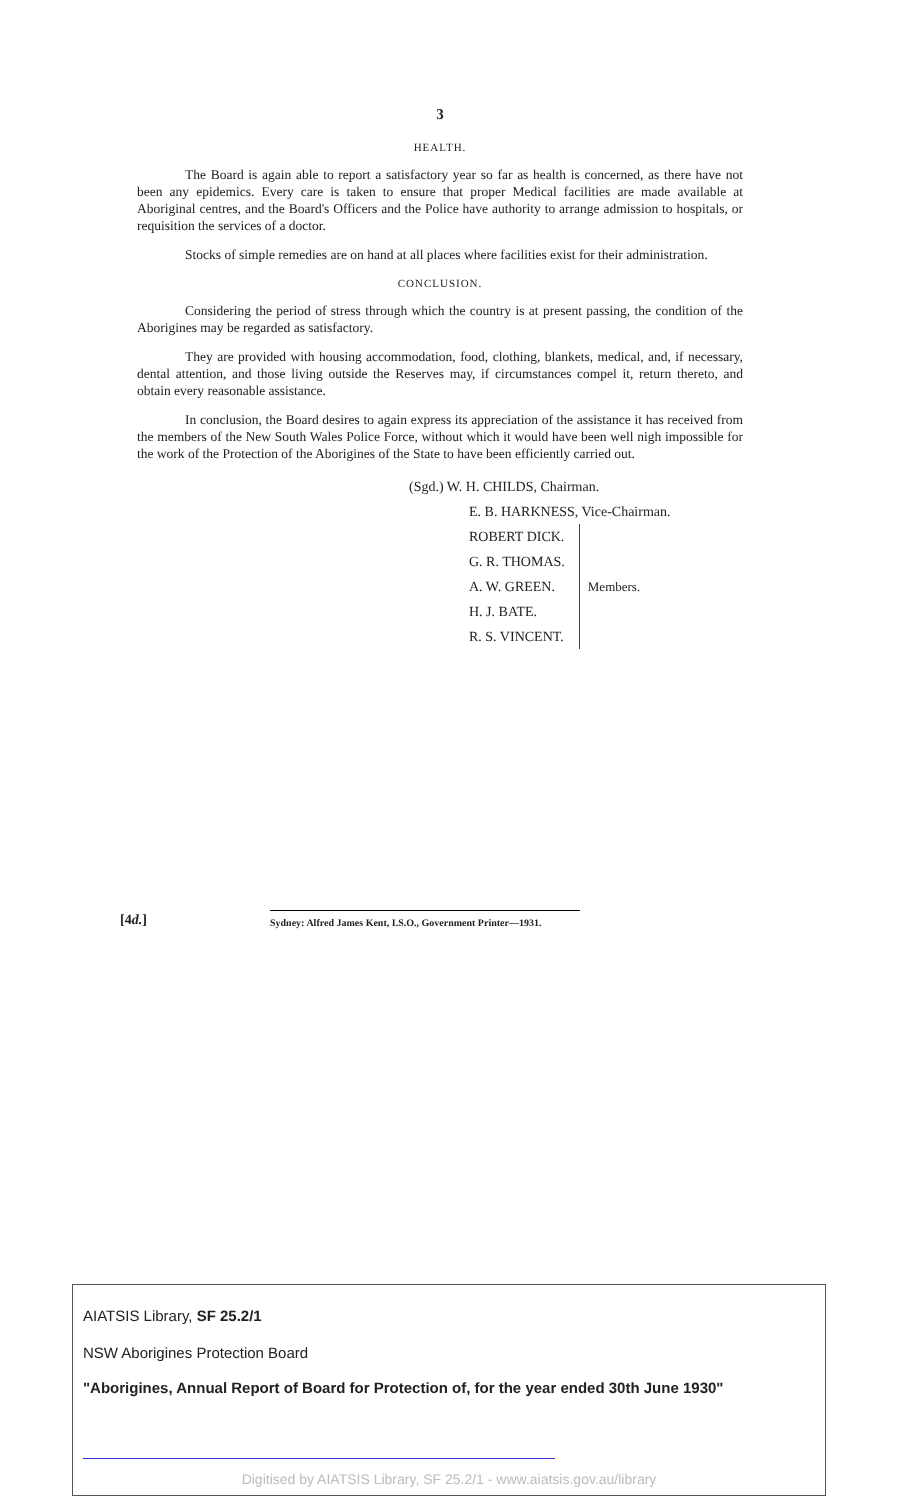3
HEALTH.
The Board is again able to report a satisfactory year so far as health is concerned, as there have not been any epidemics. Every care is taken to ensure that proper Medical facilities are made available at Aboriginal centres, and the Board's Officers and the Police have authority to arrange admission to hospitals, or requisition the services of a doctor.
Stocks of simple remedies are on hand at all places where facilities exist for their administration.
CONCLUSION.
Considering the period of stress through which the country is at present passing, the condition of the Aborigines may be regarded as satisfactory.
They are provided with housing accommodation, food, clothing, blankets, medical, and, if necessary, dental attention, and those living outside the Reserves may, if circumstances compel it, return thereto, and obtain every reasonable assistance.
In conclusion, the Board desires to again express its appreciation of the assistance it has received from the members of the New South Wales Police Force, without which it would have been well nigh impossible for the work of the Protection of the Aborigines of the State to have been efficiently carried out.
(Sgd.) W. H. CHILDS, Chairman.
E. B. HARKNESS, Vice-Chairman.
ROBERT DICK.
G. R. THOMAS.
A. W. GREEN.
H. J. BATE.
R. S. VINCENT.
Members.
[4d.]
Sydney: Alfred James Kent, I.S.O., Government Printer—1931.
AIATSIS Library, SF 25.2/1
NSW Aborigines Protection Board
"Aborigines, Annual Report of Board for Protection of, for the year ended 30th June 1930"
Digitised by AIATSIS Library, SF 25.2/1 - www.aiatsis.gov.au/library